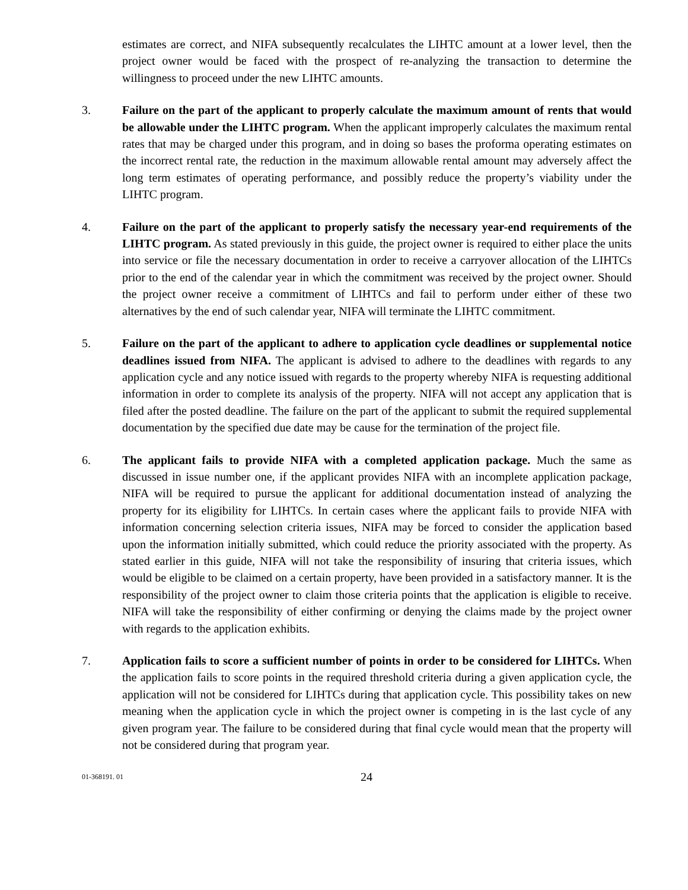estimates are correct, and NIFA subsequently recalculates the LIHTC amount at a lower level, then the project owner would be faced with the prospect of re-analyzing the transaction to determine the willingness to proceed under the new LIHTC amounts.
3. Failure on the part of the applicant to properly calculate the maximum amount of rents that would be allowable under the LIHTC program. When the applicant improperly calculates the maximum rental rates that may be charged under this program, and in doing so bases the proforma operating estimates on the incorrect rental rate, the reduction in the maximum allowable rental amount may adversely affect the long term estimates of operating performance, and possibly reduce the property’s viability under the LIHTC program.
4. Failure on the part of the applicant to properly satisfy the necessary year-end requirements of the LIHTC program. As stated previously in this guide, the project owner is required to either place the units into service or file the necessary documentation in order to receive a carryover allocation of the LIHTCs prior to the end of the calendar year in which the commitment was received by the project owner. Should the project owner receive a commitment of LIHTCs and fail to perform under either of these two alternatives by the end of such calendar year, NIFA will terminate the LIHTC commitment.
5. Failure on the part of the applicant to adhere to application cycle deadlines or supplemental notice deadlines issued from NIFA. The applicant is advised to adhere to the deadlines with regards to any application cycle and any notice issued with regards to the property whereby NIFA is requesting additional information in order to complete its analysis of the property. NIFA will not accept any application that is filed after the posted deadline. The failure on the part of the applicant to submit the required supplemental documentation by the specified due date may be cause for the termination of the project file.
6. The applicant fails to provide NIFA with a completed application package. Much the same as discussed in issue number one, if the applicant provides NIFA with an incomplete application package, NIFA will be required to pursue the applicant for additional documentation instead of analyzing the property for its eligibility for LIHTCs. In certain cases where the applicant fails to provide NIFA with information concerning selection criteria issues, NIFA may be forced to consider the application based upon the information initially submitted, which could reduce the priority associated with the property. As stated earlier in this guide, NIFA will not take the responsibility of insuring that criteria issues, which would be eligible to be claimed on a certain property, have been provided in a satisfactory manner. It is the responsibility of the project owner to claim those criteria points that the application is eligible to receive. NIFA will take the responsibility of either confirming or denying the claims made by the project owner with regards to the application exhibits.
7. Application fails to score a sufficient number of points in order to be considered for LIHTCs. When the application fails to score points in the required threshold criteria during a given application cycle, the application will not be considered for LIHTCs during that application cycle. This possibility takes on new meaning when the application cycle in which the project owner is competing in is the last cycle of any given program year. The failure to be considered during that final cycle would mean that the property will not be considered during that program year.
01-368191. 01
24